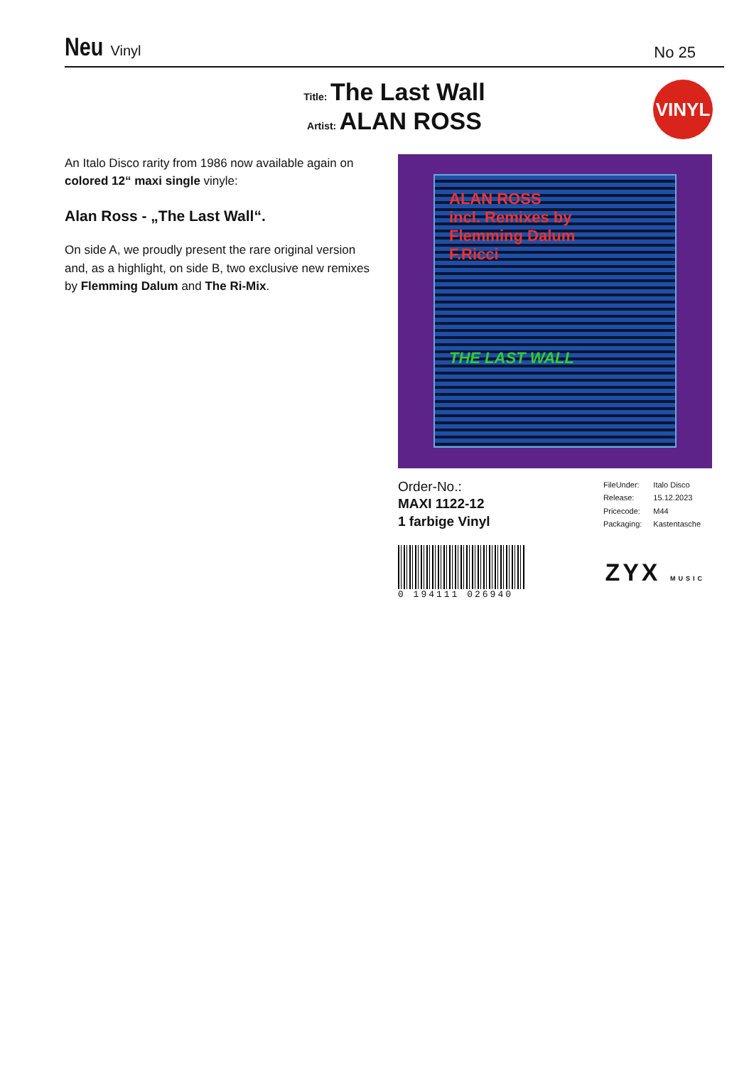Neu Vinyl
No 25
Title: The Last Wall
Artist: ALAN ROSS
VINYL
An Italo Disco rarity from 1986 now available again on colored 12“ maxi single vinyle:
Alan Ross - „The Last Wall“.
On side A, we proudly present the rare original version and, as a highlight, on side B, two exclusive new remixes by Flemming Dalum and The Ri-Mix.
ALAN ROSS
incl. Remixes by
Flemming Dalum
F.Ricci
THE LAST WALL
Order-No.:
MAXI 1122-12
1 farbige Vinyl
| FileUnder: | Italo Disco |
| Release: | 15.12.2023 |
| Pricecode: | M44 |
| Packaging: | Kastentasche |
0 194111 026940
ZYX MUSIC